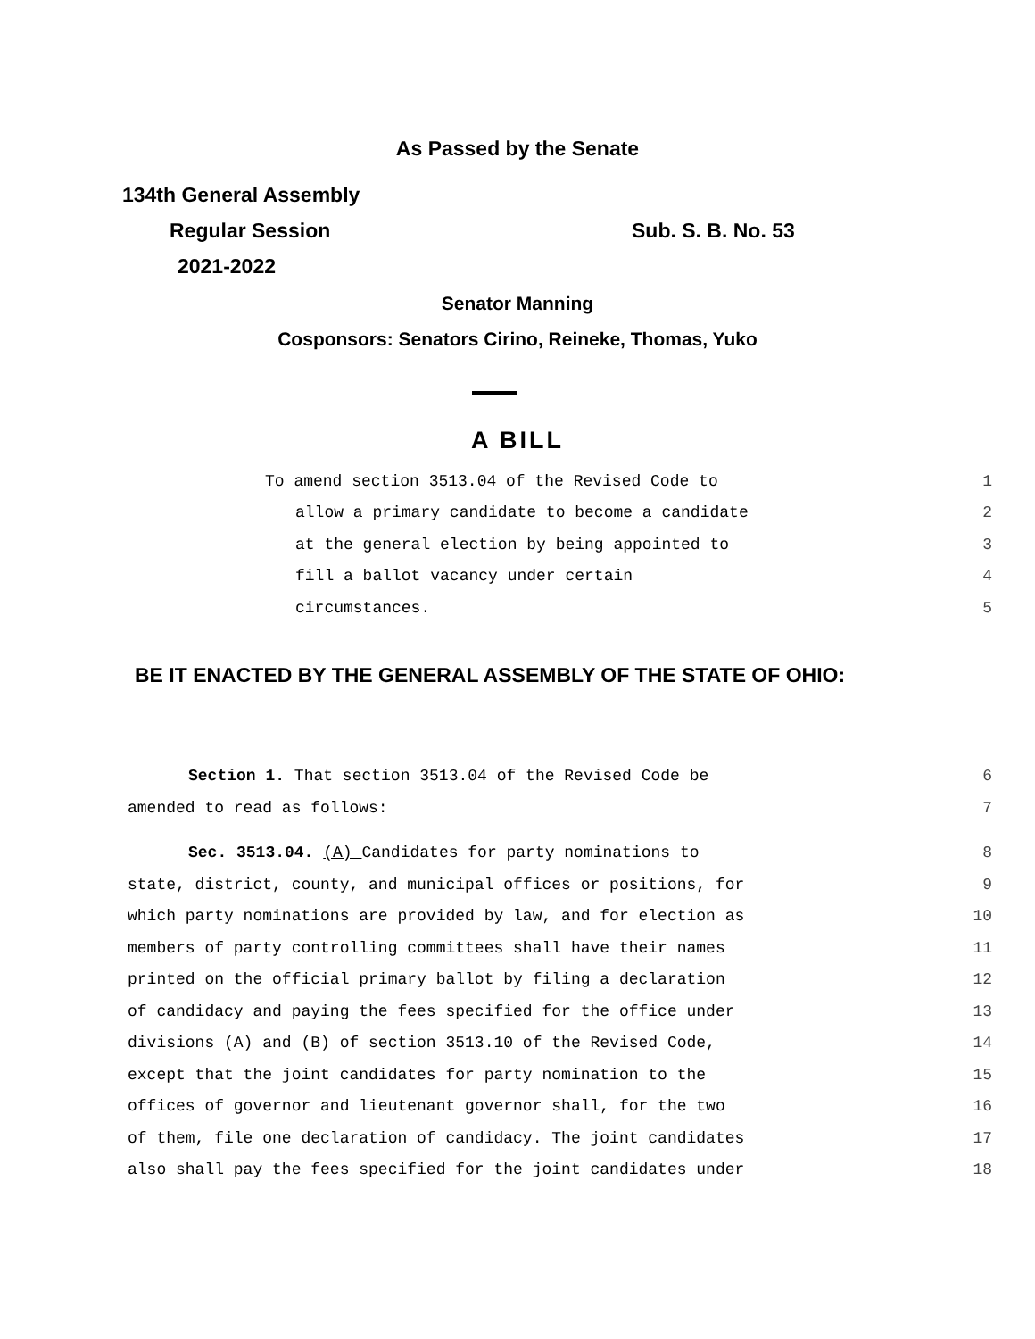As Passed by the Senate
134th General Assembly
Regular Session Sub. S. B. No. 53
2021-2022
Senator Manning
Cosponsors: Senators Cirino, Reineke, Thomas, Yuko
A BILL
To amend section 3513.04 of the Revised Code to 1
allow a primary candidate to become a candidate 2
at the general election by being appointed to 3
fill a ballot vacancy under certain 4
circumstances. 5
BE IT ENACTED BY THE GENERAL ASSEMBLY OF THE STATE OF OHIO:
Section 1. That section 3513.04 of the Revised Code be 6
amended to read as follows: 7
Sec. 3513.04. (A) Candidates for party nominations to 8
state, district, county, and municipal offices or positions, for 9
which party nominations are provided by law, and for election as 10
members of party controlling committees shall have their names 11
printed on the official primary ballot by filing a declaration 12
of candidacy and paying the fees specified for the office under 13
divisions (A) and (B) of section 3513.10 of the Revised Code, 14
except that the joint candidates for party nomination to the 15
offices of governor and lieutenant governor shall, for the two 16
of them, file one declaration of candidacy. The joint candidates 17
also shall pay the fees specified for the joint candidates under 18